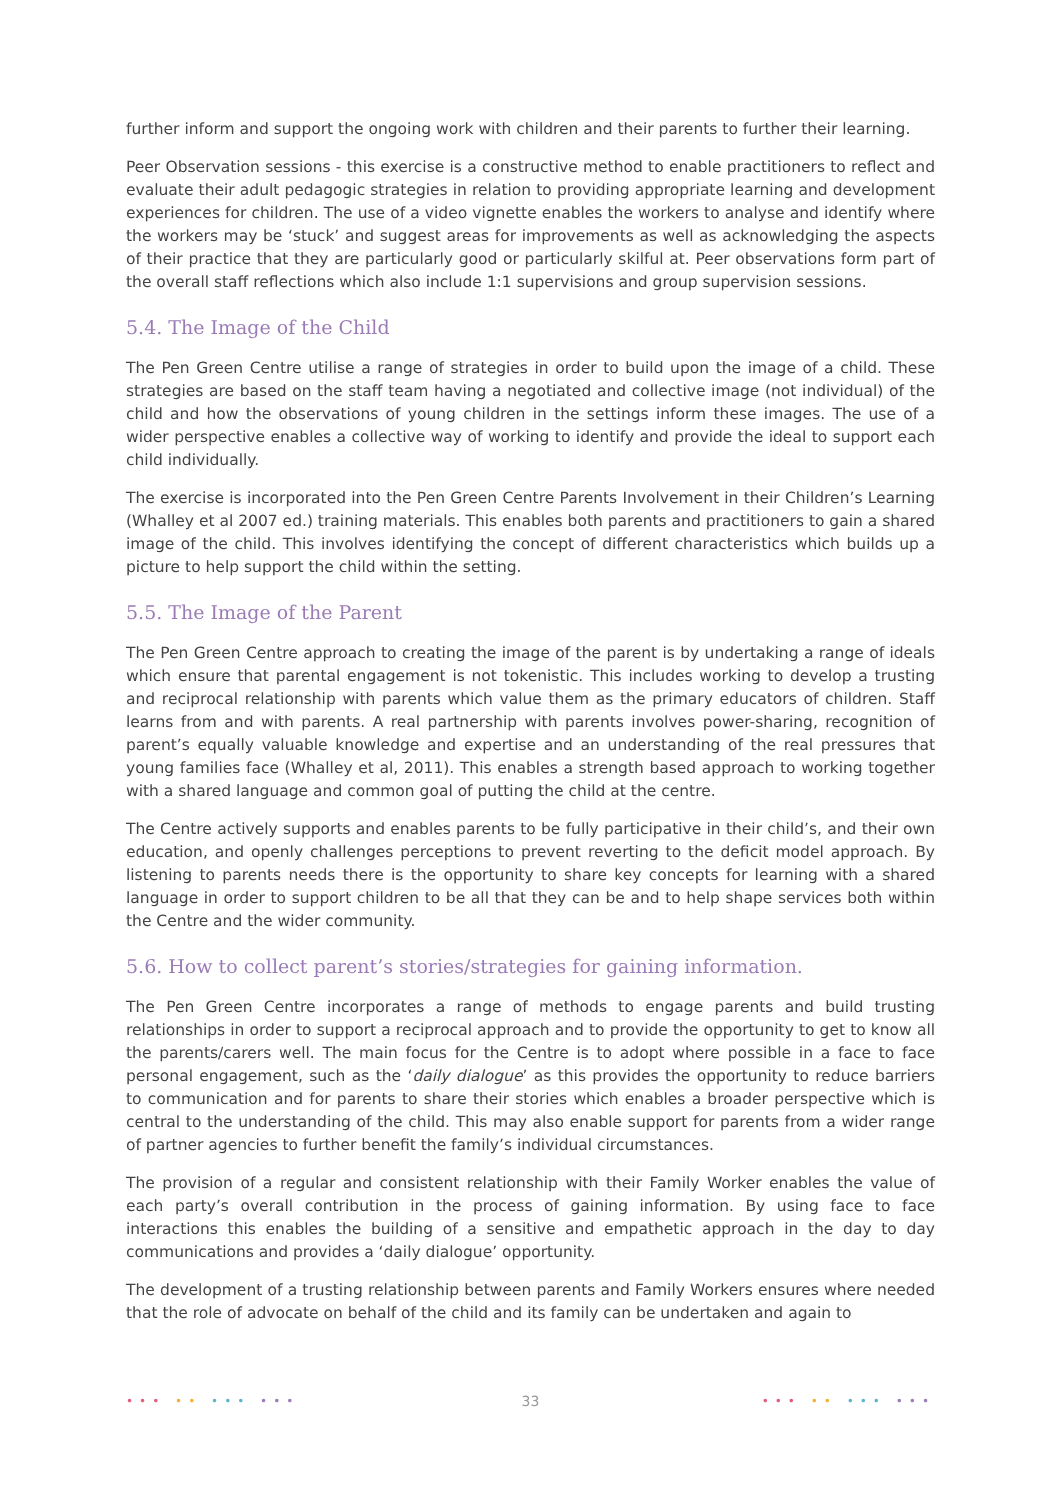further inform and support the ongoing work with children and their parents to further their learning.
Peer Observation sessions - this exercise is a constructive method to enable practitioners to reflect and evaluate their adult pedagogic strategies in relation to providing appropriate learning and development experiences for children. The use of a video vignette enables the workers to analyse and identify where the workers may be ‘stuck’ and suggest areas for improvements as well as acknowledging the aspects of their practice that they are particularly good or particularly skilful at. Peer observations form part of the overall staff reflections which also include 1:1 supervisions and group supervision sessions.
5.4. The Image of the Child
The Pen Green Centre utilise a range of strategies in order to build upon the image of a child. These strategies are based on the staff team having a negotiated and collective image (not individual) of the child and how the observations of young children in the settings inform these images. The use of a wider perspective enables a collective way of working to identify and provide the ideal to support each child individually.
The exercise is incorporated into the Pen Green Centre Parents Involvement in their Children’s Learning (Whalley et al 2007 ed.) training materials. This enables both parents and practitioners to gain a shared image of the child. This involves identifying the concept of different characteristics which builds up a picture to help support the child within the setting.
5.5. The Image of the Parent
The Pen Green Centre approach to creating the image of the parent is by undertaking a range of ideals which ensure that parental engagement is not tokenistic. This includes working to develop a trusting and reciprocal relationship with parents which value them as the primary educators of children. Staff learns from and with parents. A real partnership with parents involves power-sharing, recognition of parent’s equally valuable knowledge and expertise and an understanding of the real pressures that young families face (Whalley et al, 2011). This enables a strength based approach to working together with a shared language and common goal of putting the child at the centre.
The Centre actively supports and enables parents to be fully participative in their child’s, and their own education, and openly challenges perceptions to prevent reverting to the deficit model approach. By listening to parents needs there is the opportunity to share key concepts for learning with a shared language in order to support children to be all that they can be and to help shape services both within the Centre and the wider community.
5.6. How to collect parent’s stories/strategies for gaining information.
The Pen Green Centre incorporates a range of methods to engage parents and build trusting relationships in order to support a reciprocal approach and to provide the opportunity to get to know all the parents/carers well. The main focus for the Centre is to adopt where possible in a face to face personal engagement, such as the ‘daily dialogue’ as this provides the opportunity to reduce barriers to communication and for parents to share their stories which enables a broader perspective which is central to the understanding of the child. This may also enable support for parents from a wider range of partner agencies to further benefit the family’s individual circumstances.
The provision of a regular and consistent relationship with their Family Worker enables the value of each party’s overall contribution in the process of gaining information. By using face to face interactions this enables the building of a sensitive and empathetic approach in the day to day communications and provides a ‘daily dialogue’ opportunity.
The development of a trusting relationship between parents and Family Workers ensures where needed that the role of advocate on behalf of the child and its family can be undertaken and again to
••• •• ••• ••• 33 ••• •• ••• •••